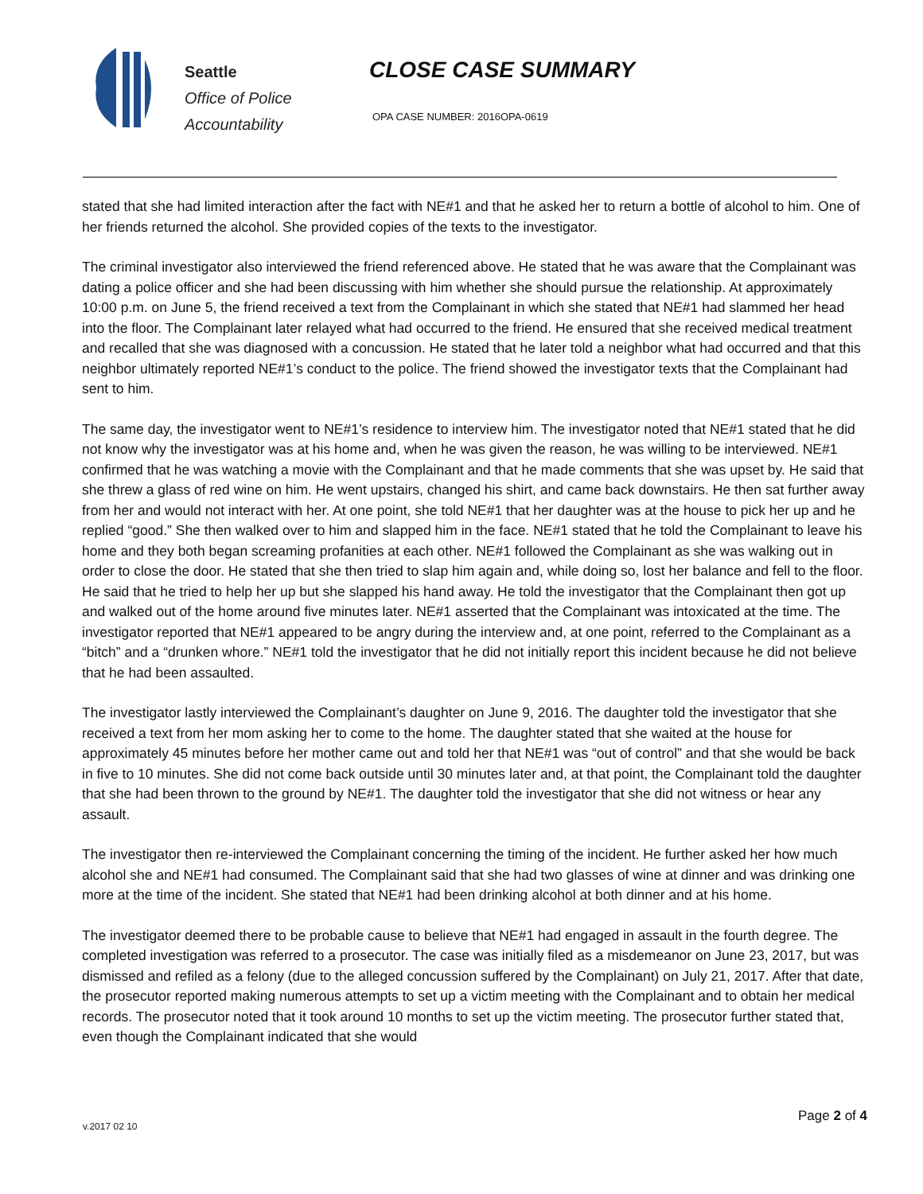Seattle
Office of Police
Accountability
CLOSE CASE SUMMARY
OPA CASE NUMBER: 2016OPA-0619
stated that she had limited interaction after the fact with NE#1 and that he asked her to return a bottle of alcohol to him. One of her friends returned the alcohol. She provided copies of the texts to the investigator.
The criminal investigator also interviewed the friend referenced above. He stated that he was aware that the Complainant was dating a police officer and she had been discussing with him whether she should pursue the relationship. At approximately 10:00 p.m. on June 5, the friend received a text from the Complainant in which she stated that NE#1 had slammed her head into the floor. The Complainant later relayed what had occurred to the friend. He ensured that she received medical treatment and recalled that she was diagnosed with a concussion. He stated that he later told a neighbor what had occurred and that this neighbor ultimately reported NE#1’s conduct to the police. The friend showed the investigator texts that the Complainant had sent to him.
The same day, the investigator went to NE#1’s residence to interview him. The investigator noted that NE#1 stated that he did not know why the investigator was at his home and, when he was given the reason, he was willing to be interviewed. NE#1 confirmed that he was watching a movie with the Complainant and that he made comments that she was upset by. He said that she threw a glass of red wine on him. He went upstairs, changed his shirt, and came back downstairs. He then sat further away from her and would not interact with her. At one point, she told NE#1 that her daughter was at the house to pick her up and he replied “good.” She then walked over to him and slapped him in the face. NE#1 stated that he told the Complainant to leave his home and they both began screaming profanities at each other. NE#1 followed the Complainant as she was walking out in order to close the door. He stated that she then tried to slap him again and, while doing so, lost her balance and fell to the floor. He said that he tried to help her up but she slapped his hand away. He told the investigator that the Complainant then got up and walked out of the home around five minutes later. NE#1 asserted that the Complainant was intoxicated at the time. The investigator reported that NE#1 appeared to be angry during the interview and, at one point, referred to the Complainant as a “bitch” and a “drunken whore.” NE#1 told the investigator that he did not initially report this incident because he did not believe that he had been assaulted.
The investigator lastly interviewed the Complainant’s daughter on June 9, 2016. The daughter told the investigator that she received a text from her mom asking her to come to the home. The daughter stated that she waited at the house for approximately 45 minutes before her mother came out and told her that NE#1 was “out of control” and that she would be back in five to 10 minutes. She did not come back outside until 30 minutes later and, at that point, the Complainant told the daughter that she had been thrown to the ground by NE#1. The daughter told the investigator that she did not witness or hear any assault.
The investigator then re-interviewed the Complainant concerning the timing of the incident. He further asked her how much alcohol she and NE#1 had consumed. The Complainant said that she had two glasses of wine at dinner and was drinking one more at the time of the incident. She stated that NE#1 had been drinking alcohol at both dinner and at his home.
The investigator deemed there to be probable cause to believe that NE#1 had engaged in assault in the fourth degree. The completed investigation was referred to a prosecutor. The case was initially filed as a misdemeanor on June 23, 2017, but was dismissed and refiled as a felony (due to the alleged concussion suffered by the Complainant) on July 21, 2017. After that date, the prosecutor reported making numerous attempts to set up a victim meeting with the Complainant and to obtain her medical records. The prosecutor noted that it took around 10 months to set up the victim meeting. The prosecutor further stated that, even though the Complainant indicated that she would
Page 2 of 4
v.2017 02 10